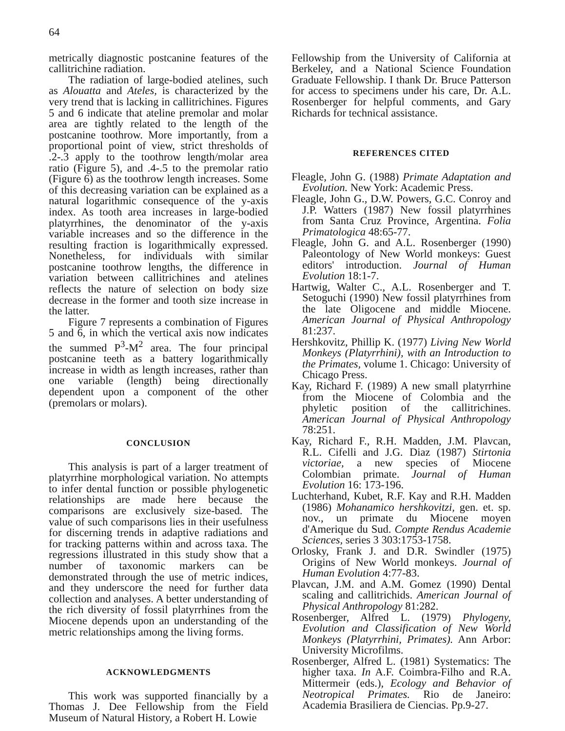64
metrically diagnostic postcanine features of the callitrichine radiation.
The radiation of large-bodied atelines, such as Alouatta and Ateles, is characterized by the very trend that is lacking in callitrichines. Figures 5 and 6 indicate that ateline premolar and molar area are tightly related to the length of the postcanine toothrow. More importantly, from a proportional point of view, strict thresholds of .2-.3 apply to the toothrow length/molar area ratio (Figure 5), and .4-.5 to the premolar ratio (Figure 6) as the toothrow length increases. Some of this decreasing variation can be explained as a natural logarithmic consequence of the y-axis index. As tooth area increases in large-bodied platyrrhines, the denominator of the y-axis variable increases and so the difference in the resulting fraction is logarithmically expressed. Nonetheless, for individuals with similar postcanine toothrow lengths, the difference in variation between callitrichines and atelines reflects the nature of selection on body size decrease in the former and tooth size increase in the latter.
Figure 7 represents a combination of Figures 5 and 6, in which the vertical axis now indicates the summed P<sup>3</sup>-M<sup>2</sup> area. The four principal postcanine teeth as a battery logarithmically increase in width as length increases, rather than one variable (length) being directionally dependent upon a component of the other (premolars or molars).
CONCLUSION
This analysis is part of a larger treatment of platyrrhine morphological variation. No attempts to infer dental function or possible phylogenetic relationships are made here because the comparisons are exclusively size-based. The value of such comparisons lies in their usefulness for discerning trends in adaptive radiations and for tracking patterns within and across taxa. The regressions illustrated in this study show that a number of taxonomic markers can be demonstrated through the use of metric indices, and they underscore the need for further data collection and analyses. A better understanding of the rich diversity of fossil platyrrhines from the Miocene depends upon an understanding of the metric relationships among the living forms.
ACKNOWLEDGMENTS
This work was supported financially by a Thomas J. Dee Fellowship from the Field Museum of Natural History, a Robert H. Lowie
Fellowship from the University of California at Berkeley, and a National Science Foundation Graduate Fellowship. I thank Dr. Bruce Patterson for access to specimens under his care, Dr. A.L. Rosenberger for helpful comments, and Gary Richards for technical assistance.
REFERENCES CITED
Fleagle, John G. (1988) Primate Adaptation and Evolution. New York: Academic Press.
Fleagle, John G., D.W. Powers, G.C. Conroy and J.P. Watters (1987) New fossil platyrrhines from Santa Cruz Province, Argentina. Folia Primatologica 48:65-77.
Fleagle, John G. and A.L. Rosenberger (1990) Paleontology of New World monkeys: Guest editors' introduction. Journal of Human Evolution 18:1-7.
Hartwig, Walter C., A.L. Rosenberger and T. Setoguchi (1990) New fossil platyrrhines from the late Oligocene and middle Miocene. American Journal of Physical Anthropology 81:237.
Hershkovitz, Phillip K. (1977) Living New World Monkeys (Platyrrhini), with an Introduction to the Primates, volume 1. Chicago: University of Chicago Press.
Kay, Richard F. (1989) A new small platyrrhine from the Miocene of Colombia and the phyletic position of the callitrichines. American Journal of Physical Anthropology 78:251.
Kay, Richard F., R.H. Madden, J.M. Plavcan, R.L. Cifelli and J.G. Diaz (1987) Stirtonia victoriae, a new species of Miocene Colombian primate. Journal of Human Evolution 16: 173-196.
Luchterhand, Kubet, R.F. Kay and R.H. Madden (1986) Mohanamico hershkovitzi, gen. et. sp. nov., un primate du Miocene moyen d'Amerique du Sud. Compte Rendus Academie Sciences, series 3 303:1753-1758.
Orlosky, Frank J. and D.R. Swindler (1975) Origins of New World monkeys. Journal of Human Evolution 4:77-83.
Plavcan, J.M. and A.M. Gomez (1990) Dental scaling and callitrichids. American Journal of Physical Anthropology 81:282.
Rosenberger, Alfred L. (1979) Phylogeny, Evolution and Classification of New World Monkeys (Platyrrhini, Primates). Ann Arbor: University Microfilms.
Rosenberger, Alfred L. (1981) Systematics: The higher taxa. In A.F. Coimbra-Filho and R.A. Mittermeir (eds.), Ecology and Behavior of Neotropical Primates. Rio de Janeiro: Academia Brasiliera de Ciencias. Pp.9-27.